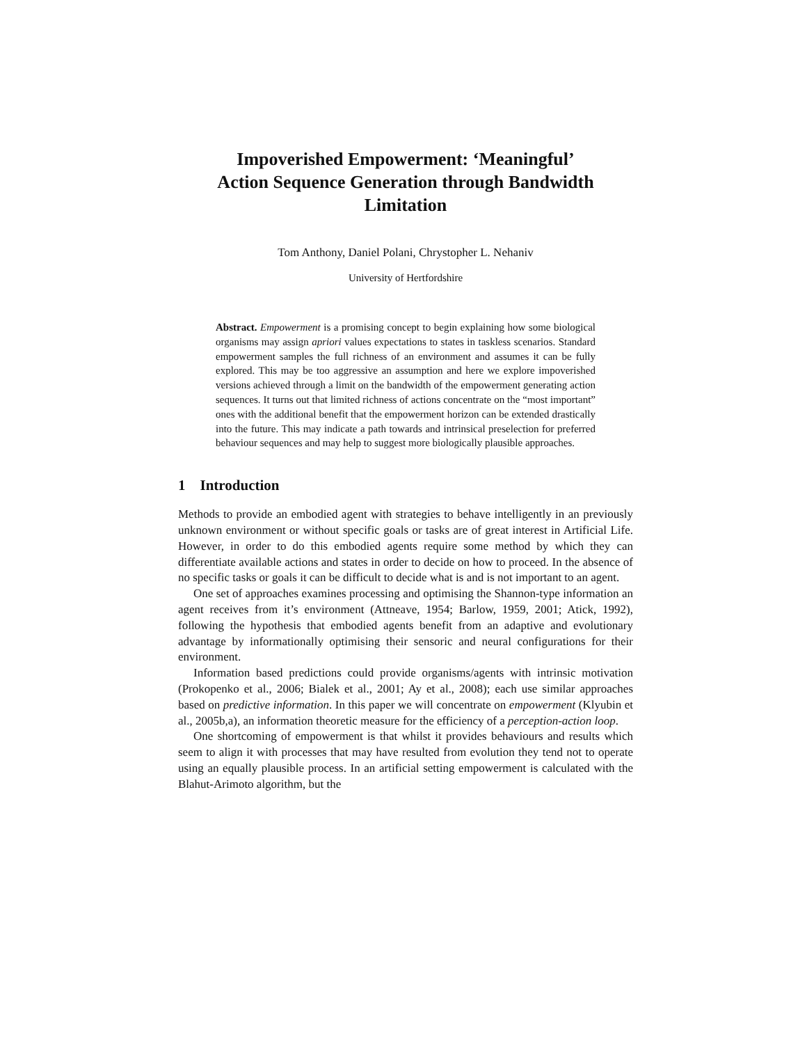Impoverished Empowerment: ‘Meaningful’
Action Sequence Generation through Bandwidth
Limitation
Tom Anthony, Daniel Polani, Chrystopher L. Nehaniv
University of Hertfordshire
Abstract. Empowerment is a promising concept to begin explaining how some biological organisms may assign apriori values expectations to states in taskless scenarios. Standard empowerment samples the full richness of an environment and assumes it can be fully explored. This may be too aggressive an assumption and here we explore impoverished versions achieved through a limit on the bandwidth of the empowerment generating action sequences. It turns out that limited richness of actions concentrate on the “most important” ones with the additional benefit that the empowerment horizon can be extended drastically into the future. This may indicate a path towards and intrinsical preselection for preferred behaviour sequences and may help to suggest more biologically plausible approaches.
1 Introduction
Methods to provide an embodied agent with strategies to behave intelligently in an previously unknown environment or without specific goals or tasks are of great interest in Artificial Life. However, in order to do this embodied agents require some method by which they can differentiate available actions and states in order to decide on how to proceed. In the absence of no specific tasks or goals it can be difficult to decide what is and is not important to an agent.
One set of approaches examines processing and optimising the Shannon-type information an agent receives from it’s environment (Attneave, 1954; Barlow, 1959, 2001; Atick, 1992), following the hypothesis that embodied agents benefit from an adaptive and evolutionary advantage by informationally optimising their sensoric and neural configurations for their environment.
Information based predictions could provide organisms/agents with intrinsic motivation (Prokopenko et al., 2006; Bialek et al., 2001; Ay et al., 2008); each use similar approaches based on predictive information. In this paper we will concentrate on empowerment (Klyubin et al., 2005b,a), an information theoretic measure for the efficiency of a perception-action loop.
One shortcoming of empowerment is that whilst it provides behaviours and results which seem to align it with processes that may have resulted from evolution they tend not to operate using an equally plausible process. In an artificial setting empowerment is calculated with the Blahut-Arimoto algorithm, but the